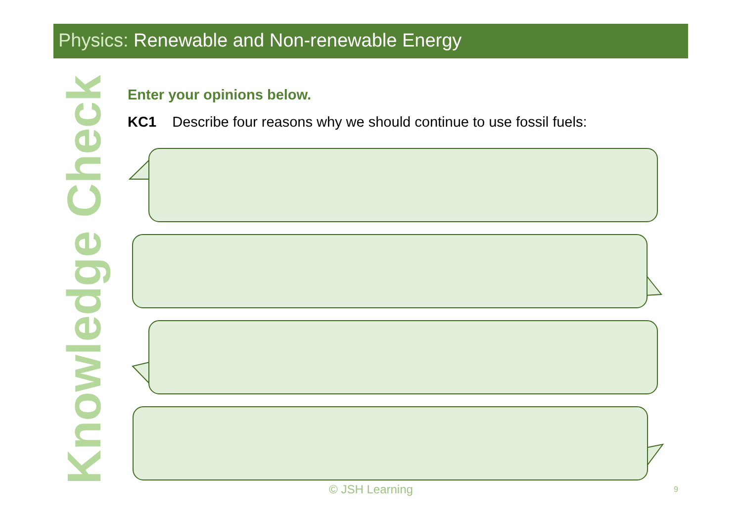Physics: Renewable and Non-renewable Energy
Knowledge Check
Enter your opinions below.
KC1 Describe four reasons why we should continue to use fossil fuels:
© JSH Learning 9